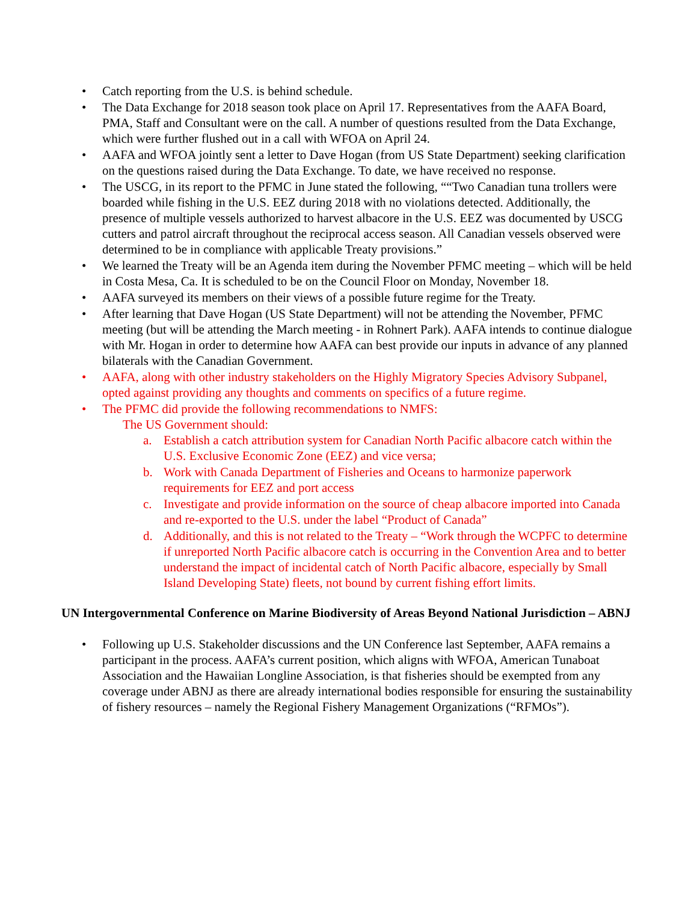• Catch reporting from the U.S. is behind schedule.
• The Data Exchange for 2018 season took place on April 17. Representatives from the AAFA Board, PMA, Staff and Consultant were on the call. A number of questions resulted from the Data Exchange, which were further flushed out in a call with WFOA on April 24.
• AAFA and WFOA jointly sent a letter to Dave Hogan (from US State Department) seeking clarification on the questions raised during the Data Exchange. To date, we have received no response.
• The USCG, in its report to the PFMC in June stated the following, ““Two Canadian tuna trollers were boarded while fishing in the U.S. EEZ during 2018 with no violations detected. Additionally, the presence of multiple vessels authorized to harvest albacore in the U.S. EEZ was documented by USCG cutters and patrol aircraft throughout the reciprocal access season. All Canadian vessels observed were determined to be in compliance with applicable Treaty provisions.”
• We learned the Treaty will be an Agenda item during the November PFMC meeting – which will be held in Costa Mesa, Ca. It is scheduled to be on the Council Floor on Monday, November 18.
• AAFA surveyed its members on their views of a possible future regime for the Treaty.
• After learning that Dave Hogan (US State Department) will not be attending the November, PFMC meeting (but will be attending the March meeting - in Rohnert Park). AAFA intends to continue dialogue with Mr. Hogan in order to determine how AAFA can best provide our inputs in advance of any planned bilaterals with the Canadian Government.
• AAFA, along with other industry stakeholders on the Highly Migratory Species Advisory Subpanel, opted against providing any thoughts and comments on specifics of a future regime.
• The PFMC did provide the following recommendations to NMFS:
The US Government should:
a. Establish a catch attribution system for Canadian North Pacific albacore catch within the U.S. Exclusive Economic Zone (EEZ) and vice versa;
b. Work with Canada Department of Fisheries and Oceans to harmonize paperwork requirements for EEZ and port access
c. Investigate and provide information on the source of cheap albacore imported into Canada and re-exported to the U.S. under the label “Product of Canada”
d. Additionally, and this is not related to the Treaty – “Work through the WCPFC to determine if unreported North Pacific albacore catch is occurring in the Convention Area and to better understand the impact of incidental catch of North Pacific albacore, especially by Small Island Developing State) fleets, not bound by current fishing effort limits.
UN Intergovernmental Conference on Marine Biodiversity of Areas Beyond National Jurisdiction – ABNJ
• Following up U.S. Stakeholder discussions and the UN Conference last September, AAFA remains a participant in the process. AAFA’s current position, which aligns with WFOA, American Tunaboat Association and the Hawaiian Longline Association, is that fisheries should be exempted from any coverage under ABNJ as there are already international bodies responsible for ensuring the sustainability of fishery resources – namely the Regional Fishery Management Organizations (“RFMOs”).